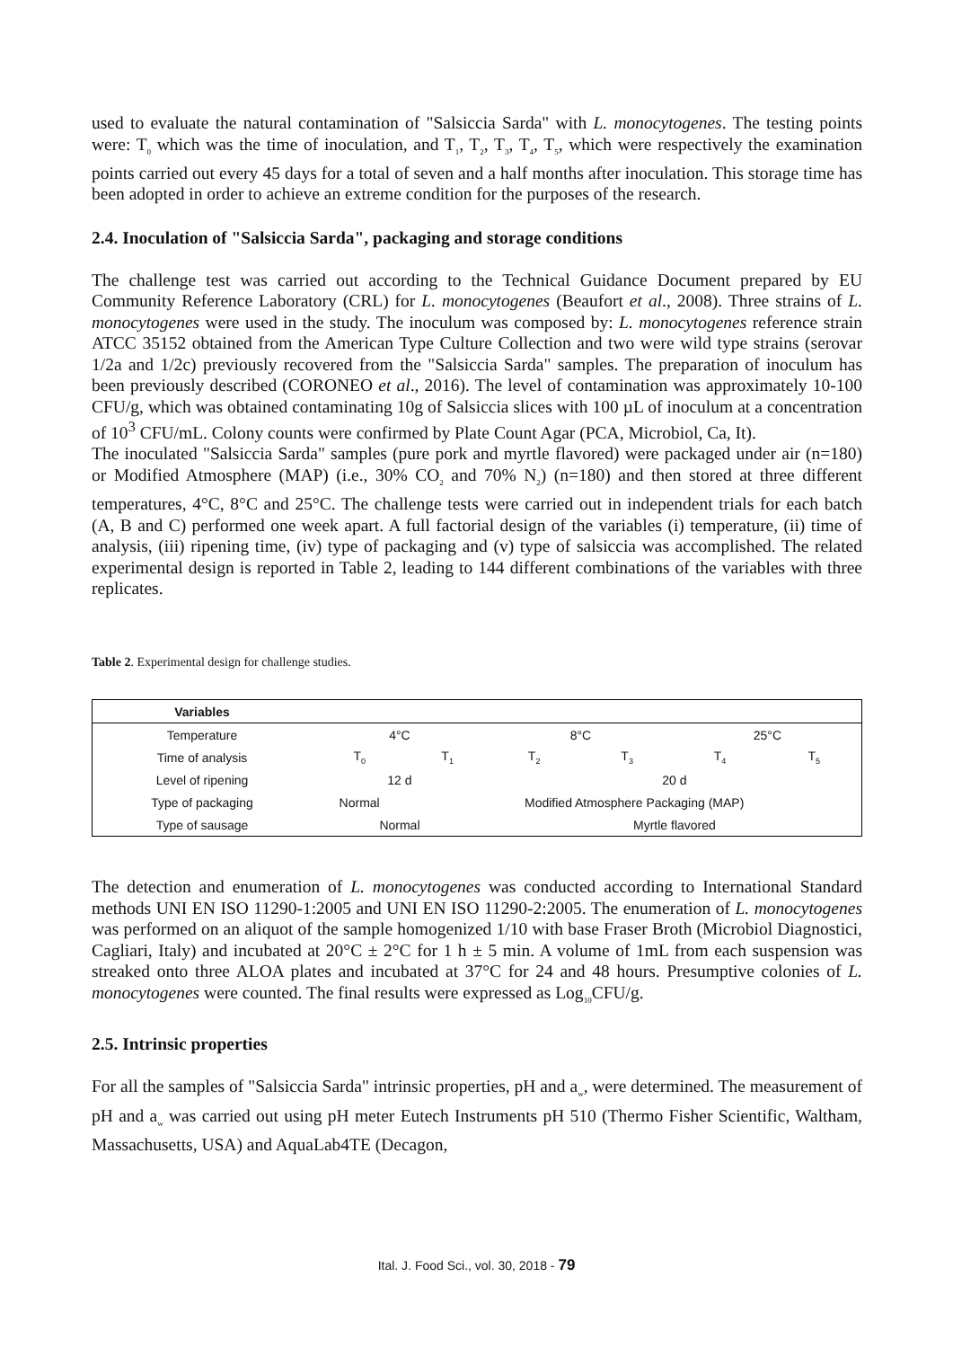used to evaluate the natural contamination of "Salsiccia Sarda" with L. monocytogenes. The testing points were: T<sub>0</sub> which was the time of inoculation, and T<sub>1</sub>, T<sub>2</sub>, T<sub>3</sub>, T<sub>4</sub>, T<sub>5</sub>, which were respectively the examination points carried out every 45 days for a total of seven and a half months after inoculation. This storage time has been adopted in order to achieve an extreme condition for the purposes of the research.
2.4. Inoculation of "Salsiccia Sarda", packaging and storage conditions
The challenge test was carried out according to the Technical Guidance Document prepared by EU Community Reference Laboratory (CRL) for L. monocytogenes (Beaufort et al., 2008). Three strains of L. monocytogenes were used in the study. The inoculum was composed by: L. monocytogenes reference strain ATCC 35152 obtained from the American Type Culture Collection and two were wild type strains (serovar 1/2a and 1/2c) previously recovered from the "Salsiccia Sarda" samples. The preparation of inoculum has been previously described (CORONEO et al., 2016). The level of contamination was approximately 10-100 CFU/g, which was obtained contaminating 10g of Salsiccia slices with 100 µL of inoculum at a concentration of 10<sup>3</sup> CFU/mL. Colony counts were confirmed by Plate Count Agar (PCA, Microbiol, Ca, It).
The inoculated "Salsiccia Sarda" samples (pure pork and myrtle flavored) were packaged under air (n=180) or Modified Atmosphere (MAP) (i.e., 30% CO<sub>2</sub> and 70% N<sub>2</sub>) (n=180) and then stored at three different temperatures, 4°C, 8°C and 25°C. The challenge tests were carried out in independent trials for each batch (A, B and C) performed one week apart. A full factorial design of the variables (i) temperature, (ii) time of analysis, (iii) ripening time, (iv) type of packaging and (v) type of salsiccia was accomplished. The related experimental design is reported in Table 2, leading to 144 different combinations of the variables with three replicates.
Table 2. Experimental design for challenge studies.
| Variables | | | | | | |
| --- | --- | --- | --- | --- | --- | --- |
| Temperature | 4°C | | 8°C | | 25°C | |
| Time of analysis | T<sub>0</sub> | T<sub>1</sub> | T<sub>2</sub> | T<sub>3</sub> | T<sub>4</sub> | T<sub>5</sub> |
| Level of ripening | 12 d | | 20 d | | | |
| Type of packaging | Normal | Modified Atmosphere Packaging (MAP) | | | | |
| Type of sausage | Normal | | Myrtle flavored | | | |
The detection and enumeration of L. monocytogenes was conducted according to International Standard methods UNI EN ISO 11290-1:2005 and UNI EN ISO 11290-2:2005. The enumeration of L. monocytogenes was performed on an aliquot of the sample homogenized 1/10 with base Fraser Broth (Microbiol Diagnostici, Cagliari, Italy) and incubated at 20°C ± 2°C for 1 h ± 5 min. A volume of 1mL from each suspension was streaked onto three ALOA plates and incubated at 37°C for 24 and 48 hours. Presumptive colonies of L. monocytogenes were counted. The final results were expressed as Log<sub>10</sub>CFU/g.
2.5. Intrinsic properties
For all the samples of "Salsiccia Sarda" intrinsic properties, pH and a<sub>w</sub>, were determined. The measurement of pH and a<sub>w</sub> was carried out using pH meter Eutech Instruments pH 510 (Thermo Fisher Scientific, Waltham, Massachusetts, USA) and AquaLab4TE (Decagon,
Ital. J. Food Sci., vol. 30, 2018 - 79